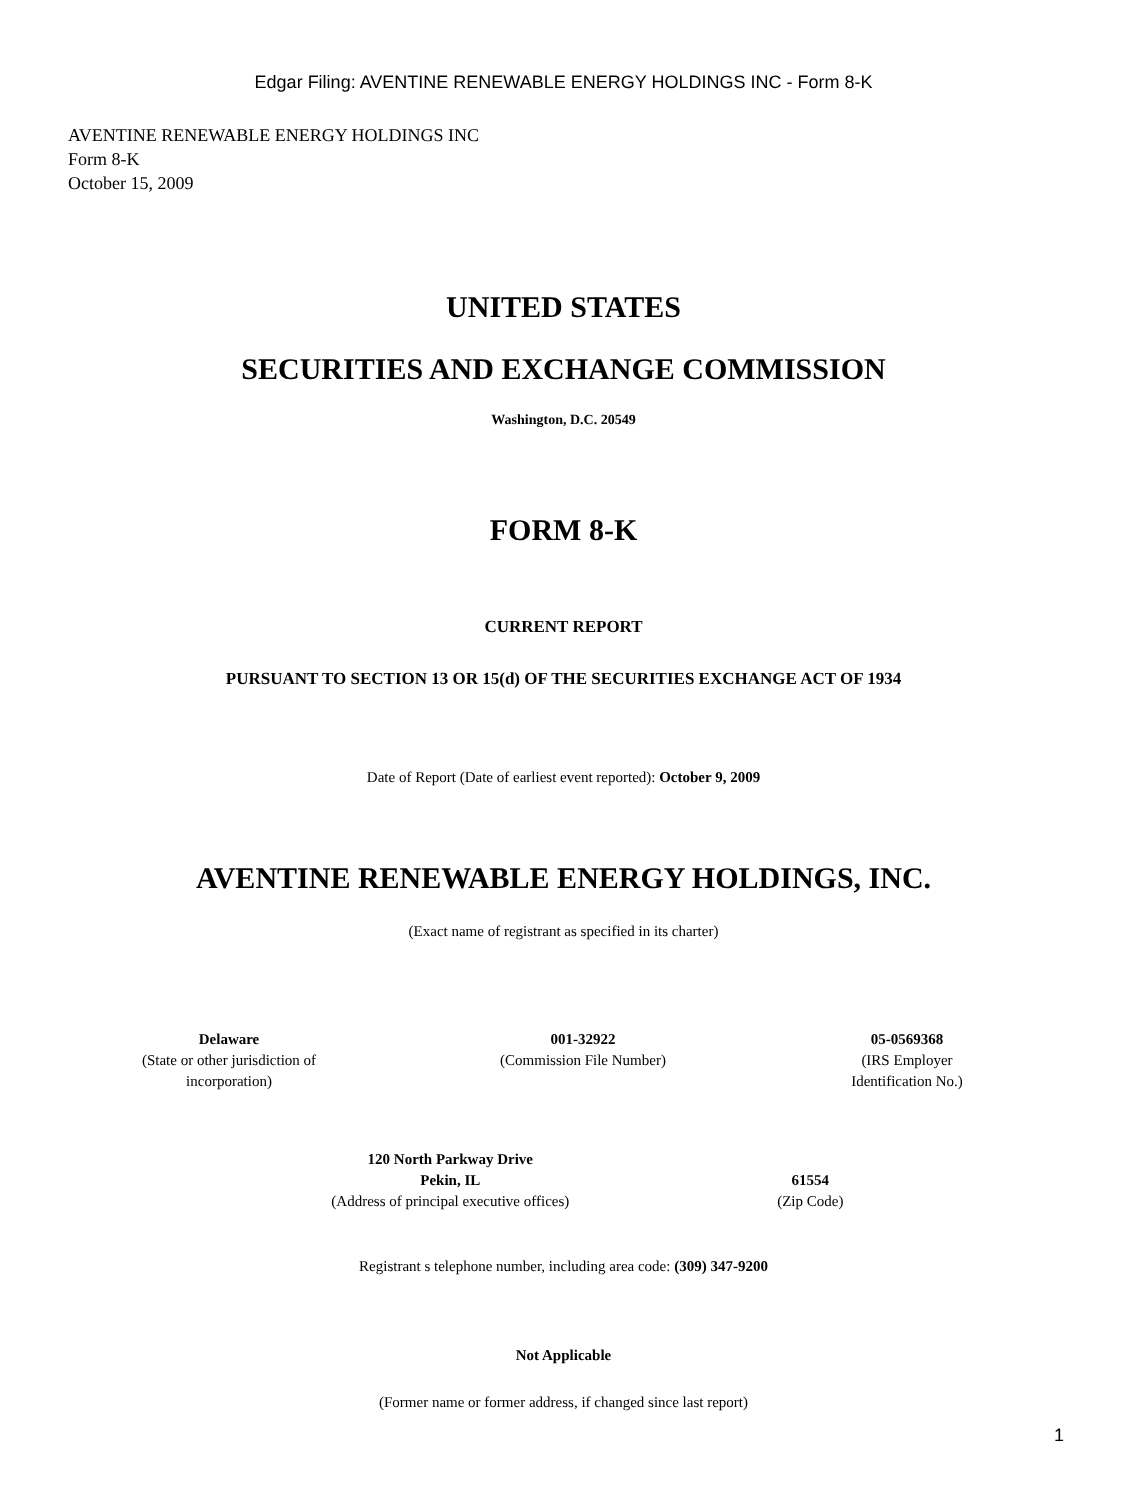Edgar Filing: AVENTINE RENEWABLE ENERGY HOLDINGS INC - Form 8-K
AVENTINE RENEWABLE ENERGY HOLDINGS INC
Form 8-K
October 15, 2009
UNITED STATES
SECURITIES AND EXCHANGE COMMISSION
Washington, D.C. 20549
FORM 8-K
CURRENT REPORT
PURSUANT TO SECTION 13 OR 15(d) OF THE SECURITIES EXCHANGE ACT OF 1934
Date of Report (Date of earliest event reported): October 9, 2009
AVENTINE RENEWABLE ENERGY HOLDINGS, INC.
(Exact name of registrant as specified in its charter)
| Delaware (State or other jurisdiction of incorporation) | 001-32922 (Commission File Number) | 05-0569368 (IRS Employer Identification No.) |
| 120 North Parkway Drive Pekin, IL (Address of principal executive offices) | 61554 (Zip Code) |
Registrant s telephone number, including area code: (309) 347-9200
Not Applicable
(Former name or former address, if changed since last report)
1